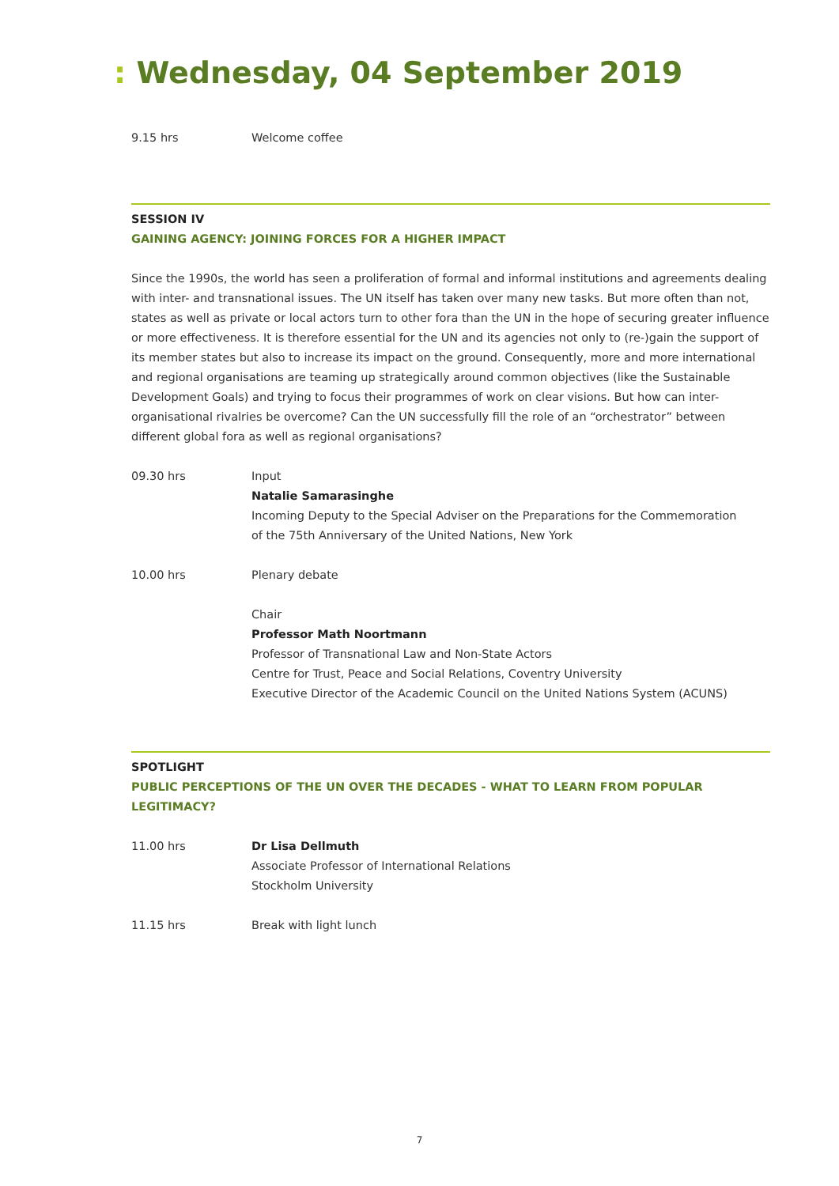: Wednesday, 04 September 2019
9.15 hrs Welcome coffee
SESSION IV
GAINING AGENCY: JOINING FORCES FOR A HIGHER IMPACT
Since the 1990s, the world has seen a proliferation of formal and informal institutions and agreements dealing with inter- and transnational issues. The UN itself has taken over many new tasks. But more often than not, states as well as private or local actors turn to other fora than the UN in the hope of securing greater influence or more effectiveness. It is therefore essential for the UN and its agencies not only to (re-)gain the support of its member states but also to increase its impact on the ground. Consequently, more and more international and regional organisations are teaming up strategically around common objectives (like the Sustainable Development Goals) and trying to focus their programmes of work on clear visions. But how can inter-organisational rivalries be overcome? Can the UN successfully fill the role of an “orchestrator” between different global fora as well as regional organisations?
09.30 hrs Input
Natalie Samarasinghe
Incoming Deputy to the Special Adviser on the Preparations for the Commemoration
of the 75th Anniversary of the United Nations, New York
10.00 hrs Plenary debate
Chair
Professor Math Noortmann
Professor of Transnational Law and Non-State Actors
Centre for Trust, Peace and Social Relations, Coventry University
Executive Director of the Academic Council on the United Nations System (ACUNS)
SPOTLIGHT
PUBLIC PERCEPTIONS OF THE UN OVER THE DECADES - WHAT TO LEARN FROM POPULAR LEGITIMACY?
11.00 hrs Dr Lisa Dellmuth
Associate Professor of International Relations
Stockholm University
11.15 hrs Break with light lunch
7